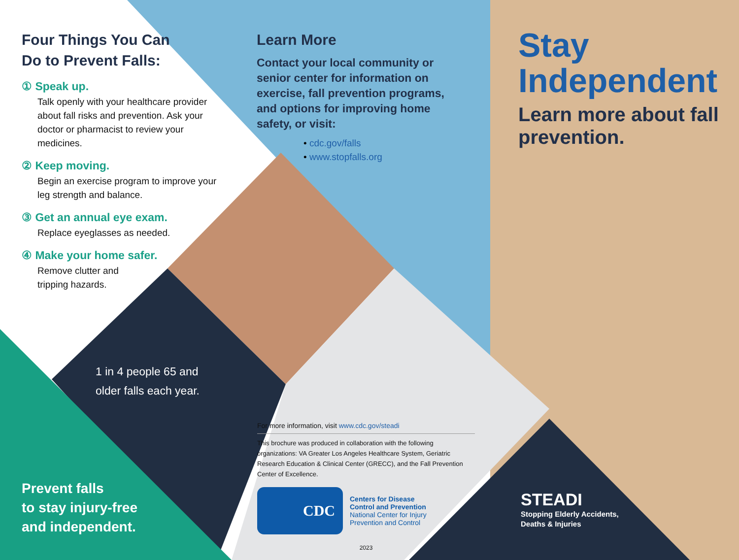Four Things You Can
Do to Prevent Falls:
① Speak up.
Talk openly with your healthcare provider about fall risks and prevention. Ask your doctor or pharmacist to review your medicines.
② Keep moving.
Begin an exercise program to improve your leg strength and balance.
③ Get an annual eye exam.
Replace eyeglasses as needed.
④ Make your home safer.
Remove clutter and
tripping hazards.
1 in 4 people 65 and
older falls each year.
Prevent falls
to stay injury-free
and independent.
Learn More
Contact your local community or senior center for information on exercise, fall prevention programs, and options for improving home safety, or visit:
• cdc.gov/falls
• www.stopfalls.org
For more information, visit www.cdc.gov/steadi
This brochure was produced in collaboration with the following organizations: VA Greater Los Angeles Healthcare System, Geriatric Research Education & Clinical Center (GRECC), and the Fall Prevention Center of Excellence.
CDC
Centers for Disease
Control and Prevention
National Center for Injury
Prevention and Control
2023
Stay
Independent
Learn more about fall prevention.
STEADI
Stopping Elderly Accidents,
Deaths & Injuries